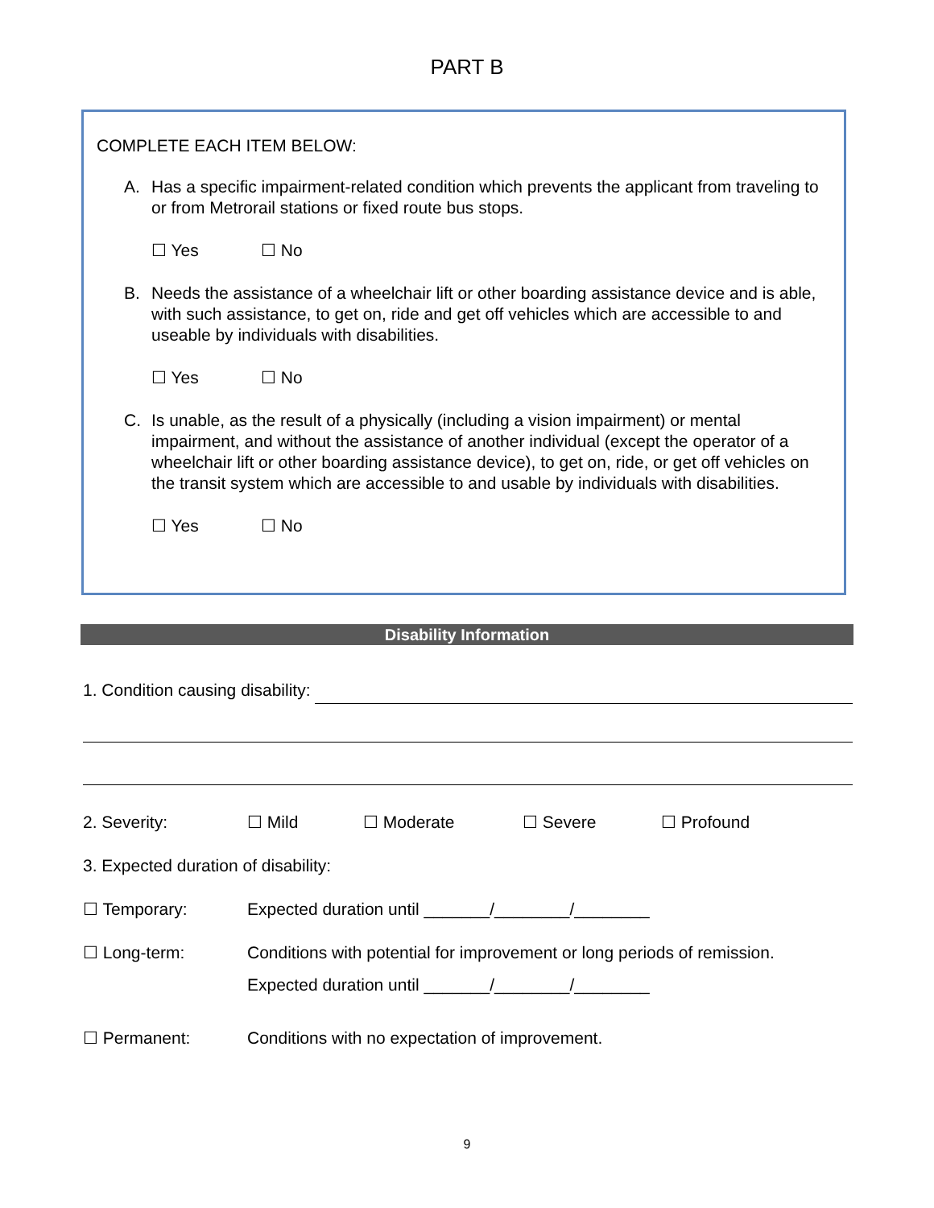PART B
COMPLETE EACH ITEM BELOW:
A. Has a specific impairment-related condition which prevents the applicant from traveling to or from Metrorail stations or fixed route bus stops.
☐ Yes ☐ No
B. Needs the assistance of a wheelchair lift or other boarding assistance device and is able, with such assistance, to get on, ride and get off vehicles which are accessible to and useable by individuals with disabilities.
☐ Yes ☐ No
C. Is unable, as the result of a physically (including a vision impairment) or mental impairment, and without the assistance of another individual (except the operator of a wheelchair lift or other boarding assistance device), to get on, ride, or get off vehicles on the transit system which are accessible to and usable by individuals with disabilities.
☐ Yes ☐ No
Disability Information
1. Condition causing disability:
2. Severity: ☐ Mild ☐ Moderate ☐ Severe ☐ Profound
3. Expected duration of disability:
☐ Temporary: Expected duration until _______/________/________
☐ Long-term: Conditions with potential for improvement or long periods of remission.
Expected duration until _______/________/________
☐ Permanent: Conditions with no expectation of improvement.
9